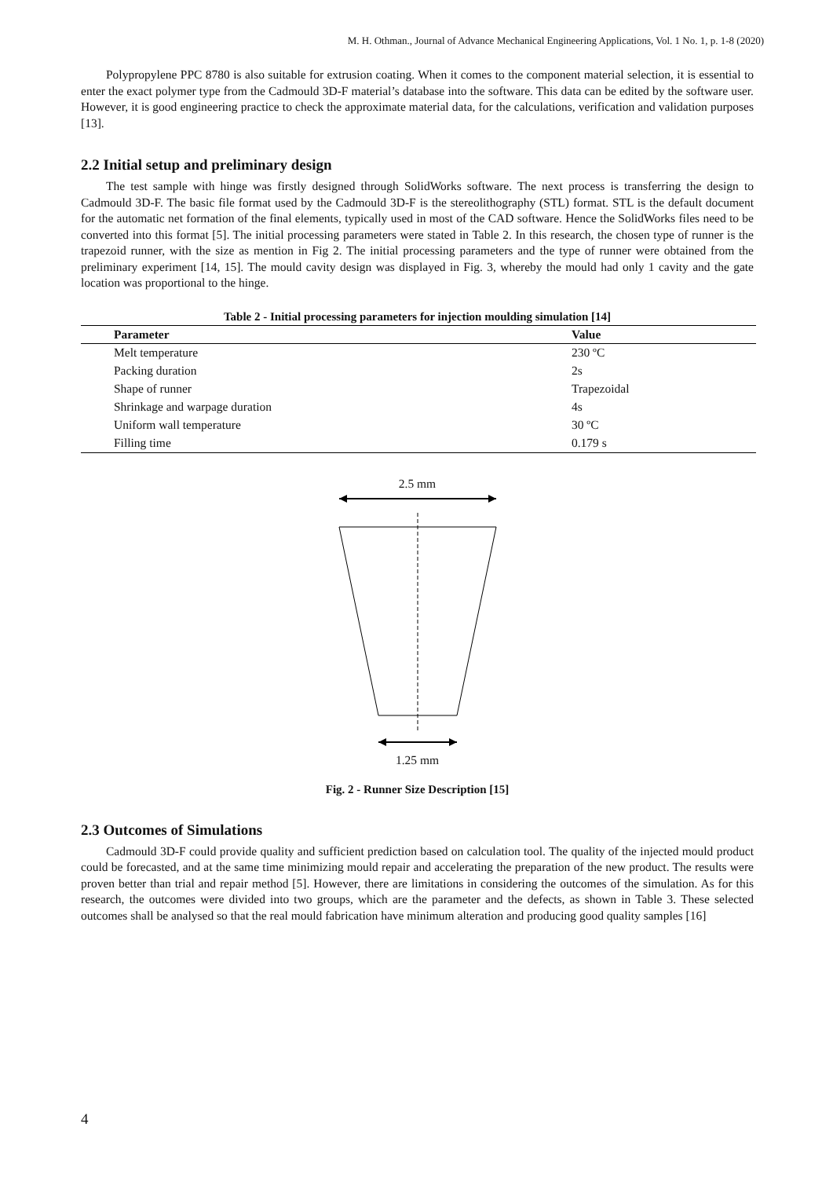M. H. Othman., Journal of Advance Mechanical Engineering Applications, Vol. 1 No. 1, p. 1-8 (2020)
Polypropylene PPC 8780 is also suitable for extrusion coating. When it comes to the component material selection, it is essential to enter the exact polymer type from the Cadmould 3D-F material’s database into the software. This data can be edited by the software user. However, it is good engineering practice to check the approximate material data, for the calculations, verification and validation purposes [13].
2.2 Initial setup and preliminary design
The test sample with hinge was firstly designed through SolidWorks software. The next process is transferring the design to Cadmould 3D-F. The basic file format used by the Cadmould 3D-F is the stereolithography (STL) format. STL is the default document for the automatic net formation of the final elements, typically used in most of the CAD software. Hence the SolidWorks files need to be converted into this format [5]. The initial processing parameters were stated in Table 2. In this research, the chosen type of runner is the trapezoid runner, with the size as mention in Fig 2. The initial processing parameters and the type of runner were obtained from the preliminary experiment [14, 15]. The mould cavity design was displayed in Fig. 3, whereby the mould had only 1 cavity and the gate location was proportional to the hinge.
Table 2 - Initial processing parameters for injection moulding simulation [14]
| Parameter | Value |
| --- | --- |
| Melt temperature | 230 ºC |
| Packing duration | 2s |
| Shape of runner | Trapezoidal |
| Shrinkage and warpage duration | 4s |
| Uniform wall temperature | 30 ºC |
| Filling time | 0.179 s |
2.5 mm
1.25 mm
Fig. 2 - Runner Size Description [15]
2.3 Outcomes of Simulations
Cadmould 3D-F could provide quality and sufficient prediction based on calculation tool. The quality of the injected mould product could be forecasted, and at the same time minimizing mould repair and accelerating the preparation of the new product. The results were proven better than trial and repair method [5]. However, there are limitations in considering the outcomes of the simulation. As for this research, the outcomes were divided into two groups, which are the parameter and the defects, as shown in Table 3. These selected outcomes shall be analysed so that the real mould fabrication have minimum alteration and producing good quality samples [16]
4